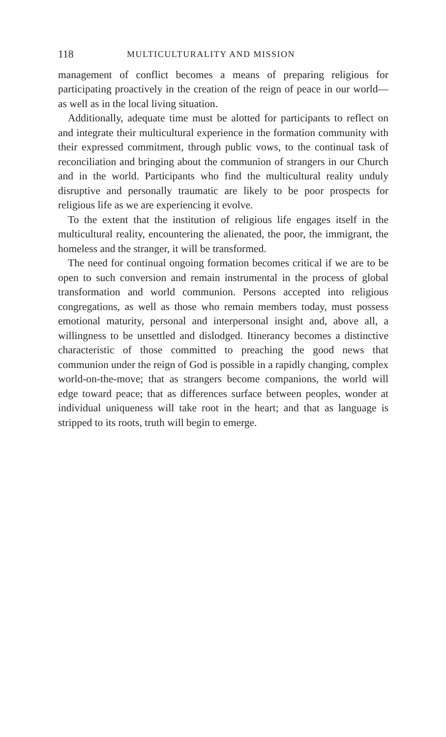118 MULTICULTURALITY AND MISSION
management of conflict becomes a means of preparing religious for participating proactively in the creation of the reign of peace in our world—as well as in the local living situation.
Additionally, adequate time must be alotted for participants to reflect on and integrate their multicultural experience in the formation community with their expressed commitment, through public vows, to the continual task of reconciliation and bringing about the communion of strangers in our Church and in the world. Participants who find the multicultural reality unduly disruptive and personally traumatic are likely to be poor prospects for religious life as we are experiencing it evolve.
To the extent that the institution of religious life engages itself in the multicultural reality, encountering the alienated, the poor, the immigrant, the homeless and the stranger, it will be transformed.
The need for continual ongoing formation becomes critical if we are to be open to such conversion and remain instrumental in the process of global transformation and world communion. Persons accepted into religious congregations, as well as those who remain members today, must possess emotional maturity, personal and interpersonal insight and, above all, a willingness to be unsettled and dislodged. Itinerancy becomes a distinctive characteristic of those committed to preaching the good news that communion under the reign of God is possible in a rapidly changing, complex world-on-the-move; that as strangers become companions, the world will edge toward peace; that as differences surface between peoples, wonder at individual uniqueness will take root in the heart; and that as language is stripped to its roots, truth will begin to emerge.